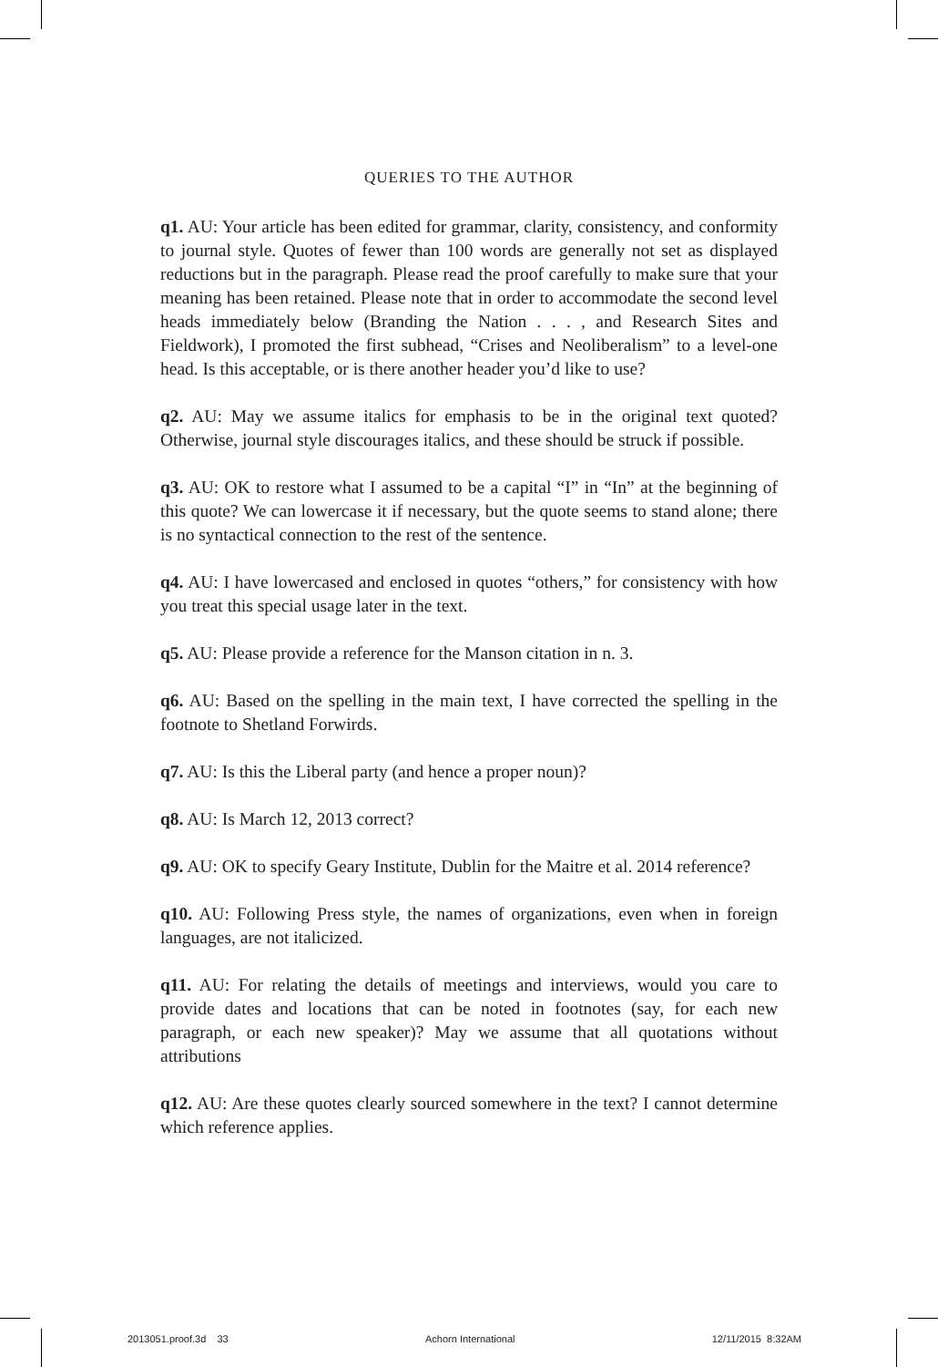QUERIES TO THE AUTHOR
q1. AU: Your article has been edited for grammar, clarity, consistency, and conformity to journal style. Quotes of fewer than 100 words are generally not set as displayed reductions but in the paragraph. Please read the proof carefully to make sure that your meaning has been retained. Please note that in order to accommodate the second level heads immediately below (Branding the Nation . . . , and Research Sites and Fieldwork), I promoted the first subhead, “Crises and Neoliberalism” to a level-one head. Is this acceptable, or is there another header you’d like to use?
q2. AU: May we assume italics for emphasis to be in the original text quoted? Otherwise, journal style discourages italics, and these should be struck if possible.
q3. AU: OK to restore what I assumed to be a capital “I” in “In” at the beginning of this quote? We can lowercase it if necessary, but the quote seems to stand alone; there is no syntactical connection to the rest of the sentence.
q4. AU: I have lowercased and enclosed in quotes “others,” for consistency with how you treat this special usage later in the text.
q5. AU: Please provide a reference for the Manson citation in n. 3.
q6. AU: Based on the spelling in the main text, I have corrected the spelling in the footnote to Shetland Forwirds.
q7. AU: Is this the Liberal party (and hence a proper noun)?
q8. AU: Is March 12, 2013 correct?
q9. AU: OK to specify Geary Institute, Dublin for the Maitre et al. 2014 reference?
q10. AU: Following Press style, the names of organizations, even when in foreign languages, are not italicized.
q11. AU: For relating the details of meetings and interviews, would you care to provide dates and locations that can be noted in footnotes (say, for each new paragraph, or each new speaker)? May we assume that all quotations without attributions
q12. AU: Are these quotes clearly sourced somewhere in the text? I cannot determine which reference applies.
2013051.proof.3d 33 Achorn International 12/11/2015 8:32AM